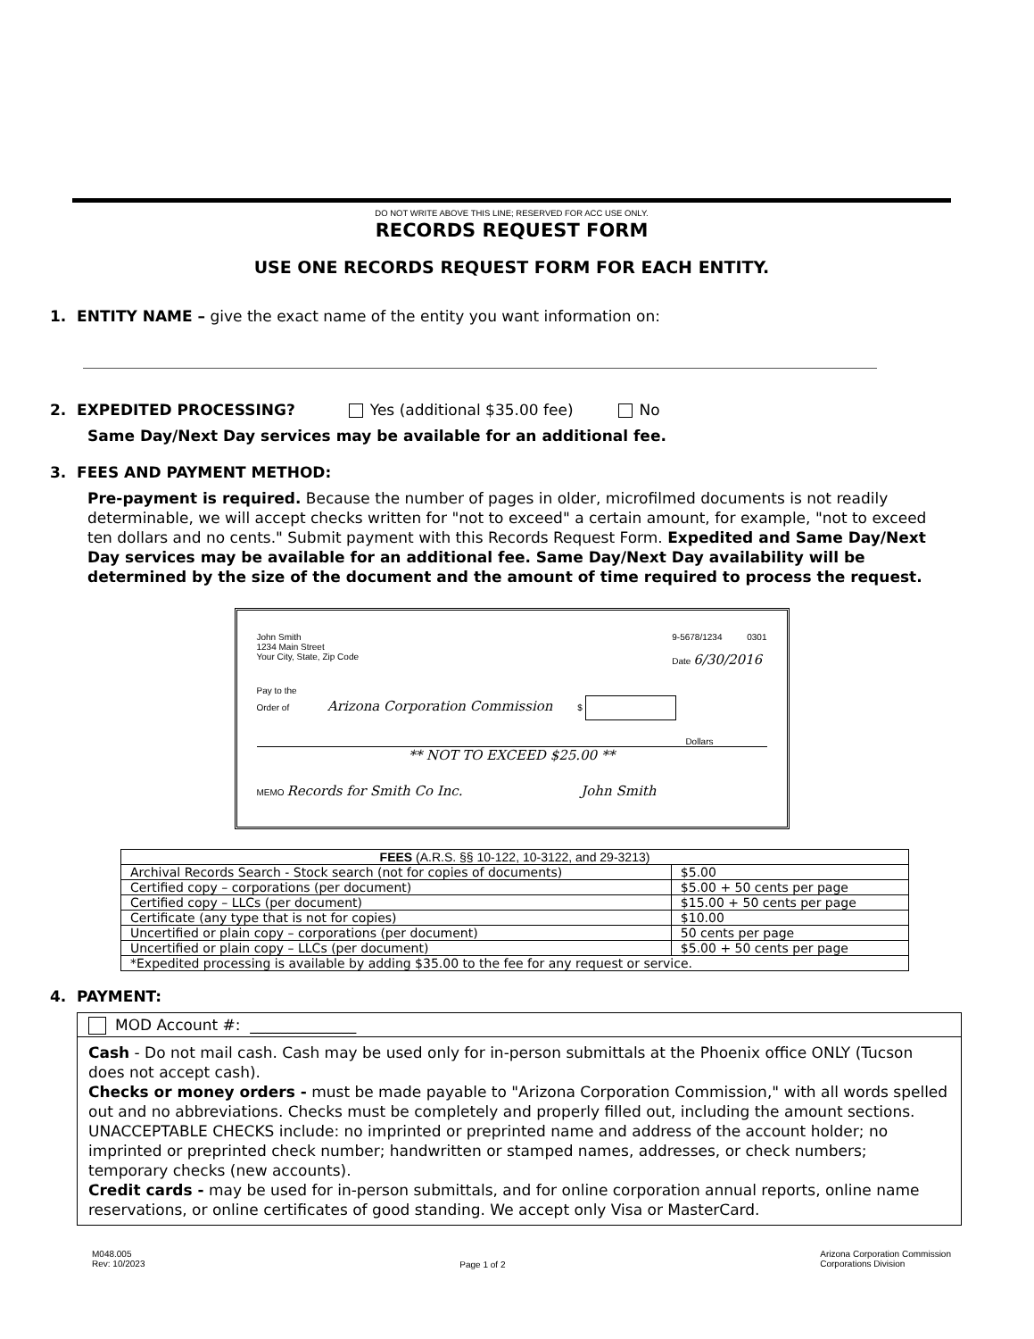DO NOT WRITE ABOVE THIS LINE; RESERVED FOR ACC USE ONLY.
RECORDS REQUEST FORM
USE ONE RECORDS REQUEST FORM FOR EACH ENTITY.
1. ENTITY NAME – give the exact name of the entity you want information on:
2. EXPEDITED PROCESSING? Yes (additional $35.00 fee) No
Same Day/Next Day services may be available for an additional fee.
3. FEES AND PAYMENT METHOD:
Pre-payment is required. Because the number of pages in older, microfilmed documents is not readily determinable, we will accept checks written for "not to exceed" a certain amount, for example, "not to exceed ten dollars and no cents." Submit payment with this Records Request Form. Expedited and Same Day/Next Day services may be available for an additional fee. Same Day/Next Day availability will be determined by the size of the document and the amount of time required to process the request.
John Smith
1234 Main Street
Your City, State, Zip Code
9-5678/1234 0301
Date 6/30/2016
Pay to the
Order of Arizona Corporation Commission $
Dollars
** NOT TO EXCEED $25.00 **
MEMO Records for Smith Co Inc. John Smith
| FEES (A.R.S. §§ 10-122, 10-3122, and 29-3213) | |
| --- | --- |
| Archival Records Search - Stock search (not for copies of documents) | $5.00 |
| Certified copy – corporations (per document) | $5.00 + 50 cents per page |
| Certified copy – LLCs (per document) | $15.00 + 50 cents per page |
| Certificate (any type that is not for copies) | $10.00 |
| Uncertified or plain copy – corporations (per document) | 50 cents per page |
| Uncertified or plain copy – LLCs (per document) | $5.00 + 50 cents per page |
| *Expedited processing is available by adding $35.00 to the fee for any request or service. | |
4. PAYMENT:
MOD Account #: ______________
Cash - Do not mail cash. Cash may be used only for in-person submittals at the Phoenix office ONLY (Tucson does not accept cash).
Checks or money orders - must be made payable to "Arizona Corporation Commission," with all words spelled out and no abbreviations. Checks must be completely and properly filled out, including the amount sections. UNACCEPTABLE CHECKS include: no imprinted or preprinted name and address of the account holder; no imprinted or preprinted check number; handwritten or stamped names, addresses, or check numbers; temporary checks (new accounts).
Credit cards - may be used for in-person submittals, and for online corporation annual reports, online name reservations, or online certificates of good standing. We accept only Visa or MasterCard.
M048.005
Rev: 10/2023
Page 1 of 2
Arizona Corporation Commission
Corporations Division